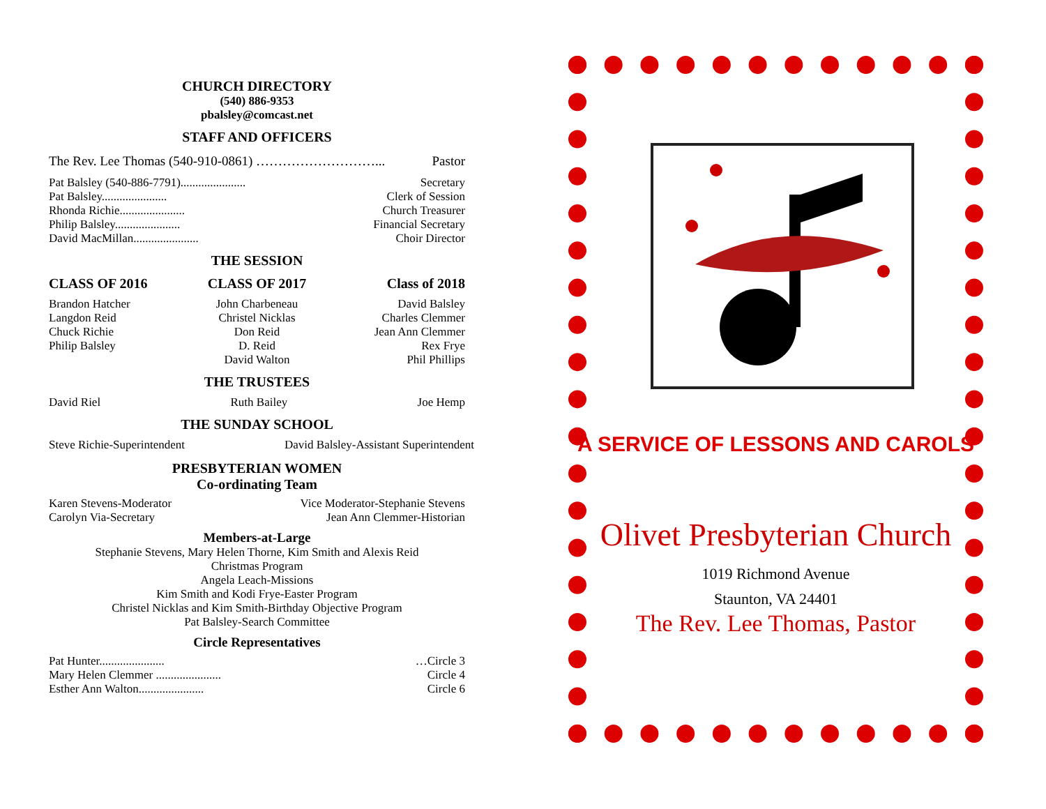CHURCH DIRECTORY
(540) 886-9353
pbalsley@comcast.net
STAFF AND OFFICERS
The Rev. Lee Thomas (540-910-0861) ………………………... Pastor
Pat Balsley (540-886-7791)...................... Secretary
Pat Balsley...................... Clerk of Session
Rhonda Richie...................... Church Treasurer
Philip Balsley...................... Financial Secretary
David MacMillan...................... Choir Director
THE SESSION
CLASS OF 2016
Brandon Hatcher
Langdon Reid
Chuck Richie
Philip Balsley
CLASS OF 2017
John Charbeneau
Christel Nicklas
Don Reid
D. Reid
David Walton
Class of 2018
David Balsley
Charles Clemmer
Jean Ann Clemmer
Rex Frye
Phil Phillips
THE TRUSTEES
David Riel Ruth Bailey Joe Hemp
THE SUNDAY SCHOOL
Steve Richie-Superintendent David Balsley-Assistant Superintendent
PRESBYTERIAN WOMEN
Co-ordinating Team
Karen Stevens-Moderator Vice Moderator-Stephanie Stevens
Carolyn Via-Secretary Jean Ann Clemmer-Historian
Members-at-Large
Stephanie Stevens, Mary Helen Thorne, Kim Smith and Alexis Reid
Christmas Program
Angela Leach-Missions
Kim Smith and Kodi Frye-Easter Program
Christel Nicklas and Kim Smith-Birthday Objective Program
Pat Balsley-Search Committee
Circle Representatives
Pat Hunter...................... …Circle 3
Mary Helen Clemmer ...................... Circle 4
Esther Ann Walton...................... Circle 6
A SERVICE OF LESSONS AND CAROLS
Olivet Presbyterian Church
1019 Richmond Avenue
Staunton, VA 24401
The Rev. Lee Thomas, Pastor